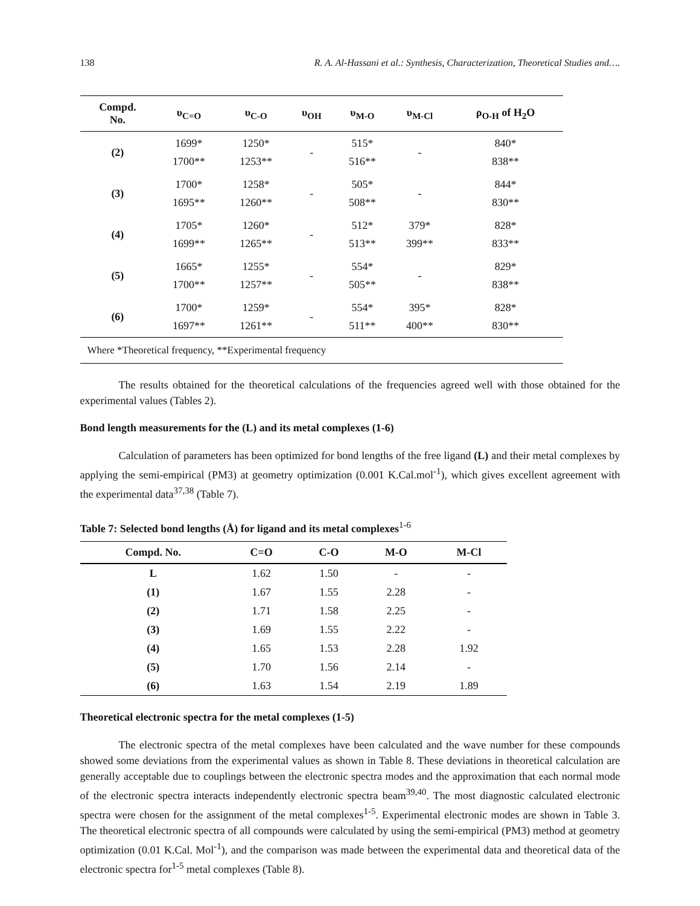138 R. A. Al-Hassani et al.: Synthesis, Characterization, Theoretical Studies and….
| Compd. No. | υ<sub>C=O</sub> | υ<sub>C-O</sub> | υ<sub>OH</sub> | υ<sub>M-O</sub> | υ<sub>M-Cl</sub> | ρ<sub>O-H</sub> of H<sub>2</sub>O |
| --- | --- | --- | --- | --- | --- | --- |
| (2) | 1699* 1700** | 1250* 1253** | - | 515* 516** | - | 840* 838** |
| (3) | 1700* 1695** | 1258* 1260** | - | 505* 508** | - | 844* 830** |
| (4) | 1705* 1699** | 1260* 1265** | - | 512* 513** | 379* 399** | 828* 833** |
| (5) | 1665* 1700** | 1255* 1257** | - | 554* 505** | - | 829* 838** |
| (6) | 1700* 1697** | 1259* 1261** | - | 554* 511** | 395* 400** | 828* 830** |
| Where *Theoretical frequency, **Experimental frequency | | | | | | |
The results obtained for the theoretical calculations of the frequencies agreed well with those obtained for the experimental values (Tables 2).
Bond length measurements for the (L) and its metal complexes (1-6)
Calculation of parameters has been optimized for bond lengths of the free ligand (L) and their metal complexes by applying the semi-empirical (PM3) at geometry optimization (0.001 K.Cal.mol<sup>-1</sup>), which gives excellent agreement with the experimental data<sup>37,38</sup> (Table 7).
Table 7: Selected bond lengths (Å) for ligand and its metal complexes<sup>1-6</sup>
| Compd. No. | C=O | C-O | M-O | M-Cl |
| --- | --- | --- | --- | --- |
| L | 1.62 | 1.50 | - | - |
| (1) | 1.67 | 1.55 | 2.28 | - |
| (2) | 1.71 | 1.58 | 2.25 | - |
| (3) | 1.69 | 1.55 | 2.22 | - |
| (4) | 1.65 | 1.53 | 2.28 | 1.92 |
| (5) | 1.70 | 1.56 | 2.14 | - |
| (6) | 1.63 | 1.54 | 2.19 | 1.89 |
Theoretical electronic spectra for the metal complexes (1-5)
The electronic spectra of the metal complexes have been calculated and the wave number for these compounds showed some deviations from the experimental values as shown in Table 8. These deviations in theoretical calculation are generally acceptable due to couplings between the electronic spectra modes and the approximation that each normal mode of the electronic spectra interacts independently electronic spectra beam<sup>39,40</sup>. The most diagnostic calculated electronic spectra were chosen for the assignment of the metal complexes<sup>1-5</sup>. Experimental electronic modes are shown in Table 3. The theoretical electronic spectra of all compounds were calculated by using the semi-empirical (PM3) method at geometry optimization (0.01 K.Cal. Mol<sup>-1</sup>), and the comparison was made between the experimental data and theoretical data of the electronic spectra for<sup>1-5</sup> metal complexes (Table 8).